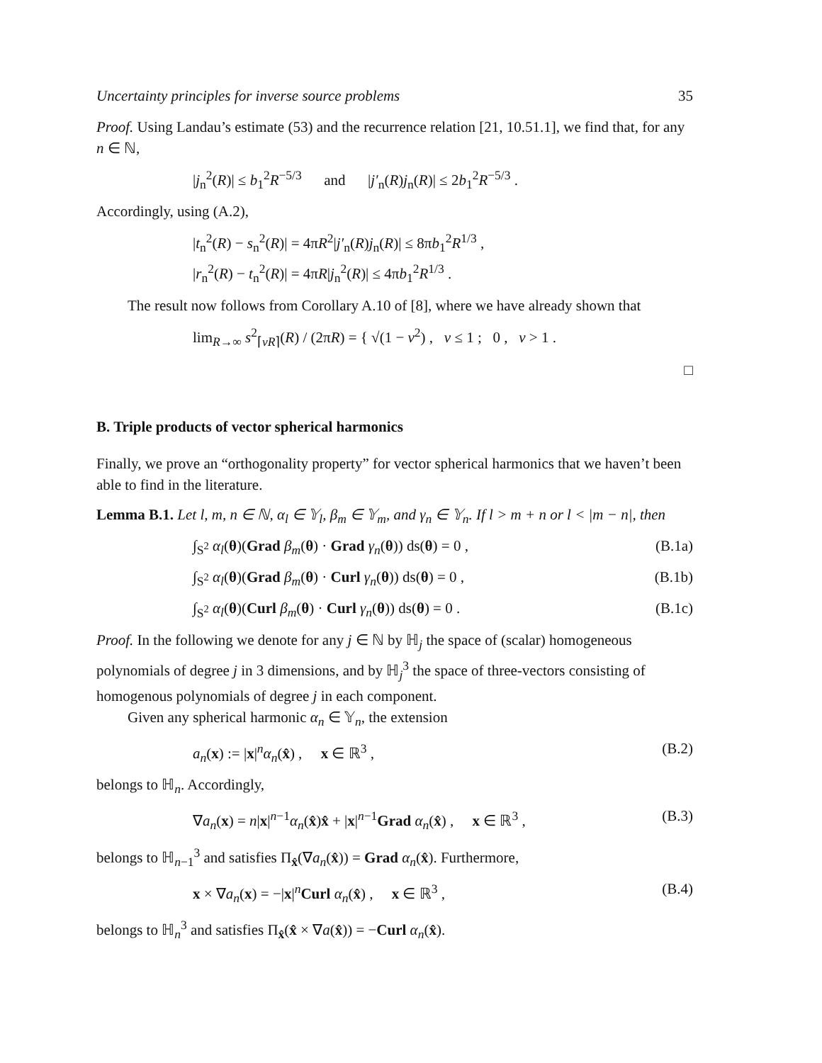Uncertainty principles for inverse source problems 35
Proof. Using Landau’s estimate (53) and the recurrence relation [21, 10.51.1], we find that, for any n ∈ ℕ,
|j<sub>n</sub><sup>2</sup>(R)| ≤ b<sub>1</sub><sup>2</sup>R<sup>−5/3</sup> and |j′<sub>n</sub>(R)j<sub>n</sub>(R)| ≤ 2b<sub>1</sub><sup>2</sup>R<sup>−5/3</sup> .
Accordingly, using (A.2),
|t<sub>n</sub><sup>2</sup>(R) − s<sub>n</sub><sup>2</sup>(R)| = 4πR<sup>2</sup>|j′<sub>n</sub>(R)j<sub>n</sub>(R)| ≤ 8πb<sub>1</sub><sup>2</sup>R<sup>1/3</sup> ,
|r<sub>n</sub><sup>2</sup>(R) − t<sub>n</sub><sup>2</sup>(R)| = 4πR|j<sub>n</sub><sup>2</sup>(R)| ≤ 4πb<sub>1</sub><sup>2</sup>R<sup>1/3</sup> .
The result now follows from Corollary A.10 of [8], where we have already shown that
lim<sub>R→∞</sub> s<sup>2</sup><sub>⌈νR⌉</sub>(R) / (2πR) = { √(1 − ν<sup>2</sup>) , ν ≤ 1 ; 0 , ν > 1 .
□
B. Triple products of vector spherical harmonics
Finally, we prove an “orthogonality property” for vector spherical harmonics that we haven’t been able to find in the literature.
Lemma B.1. Let l, m, n ∈ ℕ, α<sub>l</sub> ∈ 𝕐<sub>l</sub>, β<sub>m</sub> ∈ 𝕐<sub>m</sub>, and γ<sub>n</sub> ∈ 𝕐<sub>n</sub>. If l > m + n or l < |m − n|, then
∫<sub>S<sup>2</sup></sub> α<sub>l</sub>(θ)(Grad β<sub>m</sub>(θ) · Grad γ<sub>n</sub>(θ)) ds(θ) = 0 , (B.1a)
∫<sub>S<sup>2</sup></sub> α<sub>l</sub>(θ)(Grad β<sub>m</sub>(θ) · Curl γ<sub>n</sub>(θ)) ds(θ) = 0 , (B.1b)
∫<sub>S<sup>2</sup></sub> α<sub>l</sub>(θ)(Curl β<sub>m</sub>(θ) · Curl γ<sub>n</sub>(θ)) ds(θ) = 0 . (B.1c)
Proof. In the following we denote for any j ∈ ℕ by ℍ<sub>j</sub> the space of (scalar) homogeneous polynomials of degree j in 3 dimensions, and by ℍ<sub>j</sub><sup>3</sup> the space of three-vectors consisting of homogenous polynomials of degree j in each component.
Given any spherical harmonic α<sub>n</sub> ∈ 𝕐<sub>n</sub>, the extension
a<sub>n</sub>(x) := |x|<sup>n</sup>α<sub>n</sub>(x̂) , x ∈ ℝ<sup>3</sup> , (B.2)
belongs to ℍ<sub>n</sub>. Accordingly,
∇a<sub>n</sub>(x) = n|x|<sup>n−1</sup>α<sub>n</sub>(x̂)x̂ + |x|<sup>n−1</sup>Grad α<sub>n</sub>(x̂) , x ∈ ℝ<sup>3</sup> , (B.3)
belongs to ℍ<sub>n−1</sub><sup>3</sup> and satisfies Π<sub>x̂</sub>(∇a<sub>n</sub>(x̂)) = Grad α<sub>n</sub>(x̂). Furthermore,
x × ∇a<sub>n</sub>(x) = −|x|<sup>n</sup>Curl α<sub>n</sub>(x̂) , x ∈ ℝ<sup>3</sup> , (B.4)
belongs to ℍ<sub>n</sub><sup>3</sup> and satisfies Π<sub>x̂</sub>(x̂ × ∇a(x̂)) = −Curl α<sub>n</sub>(x̂).